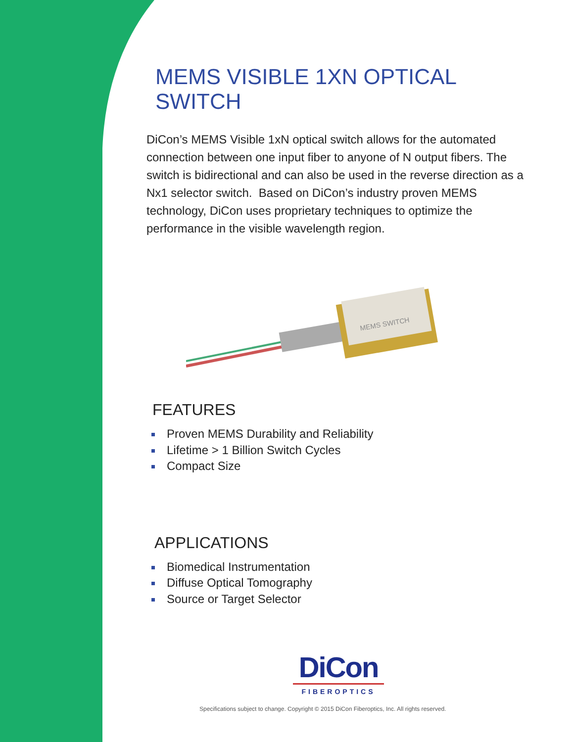MEMS VISIBLE 1XN OPTICAL SWITCH
DiCon’s MEMS Visible 1xN optical switch allows for the automated connection between one input fiber to anyone of N output fibers. The switch is bidirectional and can also be used in the reverse direction as a Nx1 selector switch. Based on DiCon’s industry proven MEMS technology, DiCon uses proprietary techniques to optimize the performance in the visible wavelength region.
MEMS SWITCH
FEATURES
Proven MEMS Durability and Reliability
Lifetime > 1 Billion Switch Cycles
Compact Size
APPLICATIONS
Biomedical Instrumentation
Diffuse Optical Tomography
Source or Target Selector
DiCon
FIBEROPTICS
Specifications subject to change. Copyright © 2015 DiCon Fiberoptics, Inc. All rights reserved.